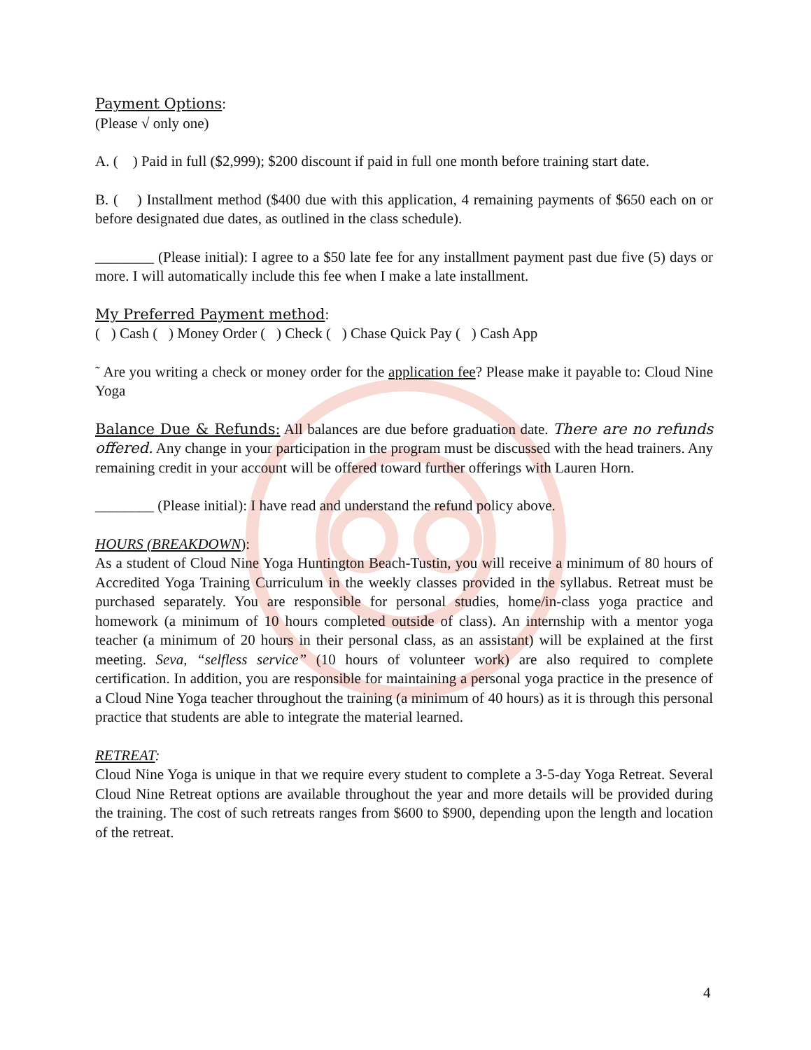Payment Options:
(Please √ only one)
A. ( ) Paid in full ($2,999); $200 discount if paid in full one month before training start date.
B. ( ) Installment method ($400 due with this application, 4 remaining payments of $650 each on or before designated due dates, as outlined in the class schedule).
________ (Please initial): I agree to a $50 late fee for any installment payment past due five (5) days or more. I will automatically include this fee when I make a late installment.
My Preferred Payment method:
( ) Cash ( ) Money Order ( ) Check ( ) Chase Quick Pay ( ) Cash App
˜ Are you writing a check or money order for the application fee? Please make it payable to: Cloud Nine Yoga
Balance Due & Refunds: All balances are due before graduation date. There are no refunds offered. Any change in your participation in the program must be discussed with the head trainers. Any remaining credit in your account will be offered toward further offerings with Lauren Horn.
________ (Please initial): I have read and understand the refund policy above.
HOURS (BREAKDOWN):
As a student of Cloud Nine Yoga Huntington Beach-Tustin, you will receive a minimum of 80 hours of Accredited Yoga Training Curriculum in the weekly classes provided in the syllabus. Retreat must be purchased separately. You are responsible for personal studies, home/in-class yoga practice and homework (a minimum of 10 hours completed outside of class). An internship with a mentor yoga teacher (a minimum of 20 hours in their personal class, as an assistant) will be explained at the first meeting. Seva, “selfless service” (10 hours of volunteer work) are also required to complete certification. In addition, you are responsible for maintaining a personal yoga practice in the presence of a Cloud Nine Yoga teacher throughout the training (a minimum of 40 hours) as it is through this personal practice that students are able to integrate the material learned.
RETREAT:
Cloud Nine Yoga is unique in that we require every student to complete a 3-5-day Yoga Retreat. Several Cloud Nine Retreat options are available throughout the year and more details will be provided during the training. The cost of such retreats ranges from $600 to $900, depending upon the length and location of the retreat.
4